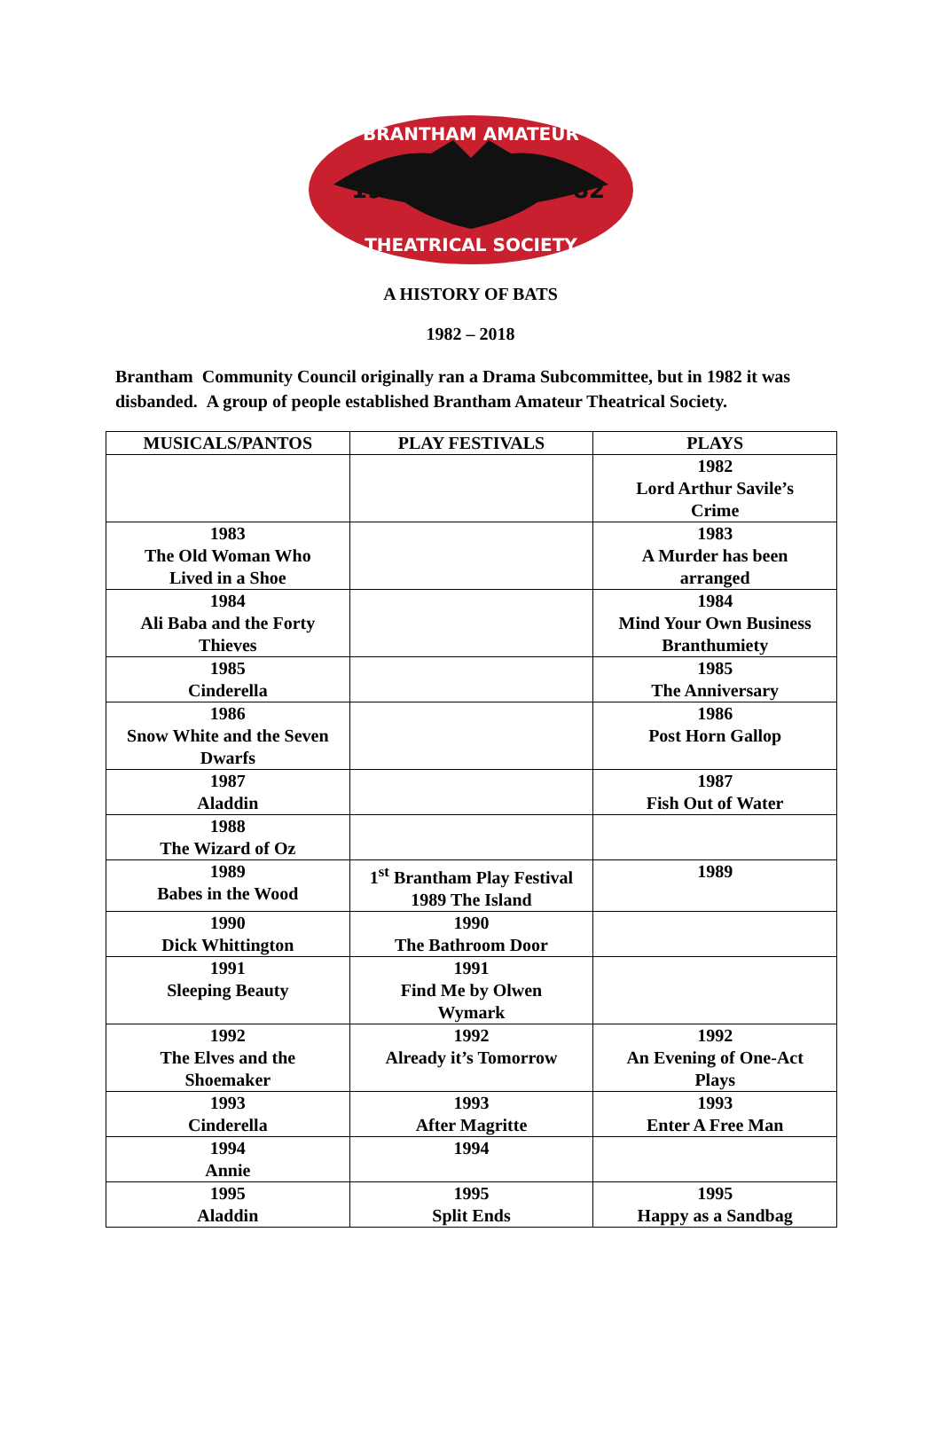BRANTHAM AMATEUR
19
82
THEATRICAL SOCIETY
A HISTORY OF BATS
1982 – 2018
Brantham Community Council originally ran a Drama Subcommittee, but in 1982 it was disbanded. A group of people established Brantham Amateur Theatrical Society.
| MUSICALS/PANTOS | PLAY FESTIVALS | PLAYS |
| --- | --- | --- |
| | | 1982 Lord Arthur Savile’s Crime |
| 1983 The Old Woman Who Lived in a Shoe | | 1983 A Murder has been arranged |
| 1984 Ali Baba and the Forty Thieves | | 1984 Mind Your Own Business Branthumiety |
| 1985 Cinderella | | 1985 The Anniversary |
| 1986 Snow White and the Seven Dwarfs | | 1986 Post Horn Gallop |
| 1987 Aladdin | | 1987 Fish Out of Water |
| 1988 The Wizard of Oz | | |
| 1989 Babes in the Wood | 1<sup>st</sup> Brantham Play Festival 1989 The Island | 1989 |
| 1990 Dick Whittington | 1990 The Bathroom Door | |
| 1991 Sleeping Beauty | 1991 Find Me by Olwen Wymark | |
| 1992 The Elves and the Shoemaker | 1992 Already it’s Tomorrow | 1992 An Evening of One-Act Plays |
| 1993 Cinderella | 1993 After Magritte | 1993 Enter A Free Man |
| 1994 Annie | 1994 | |
| 1995 Aladdin | 1995 Split Ends | 1995 Happy as a Sandbag |